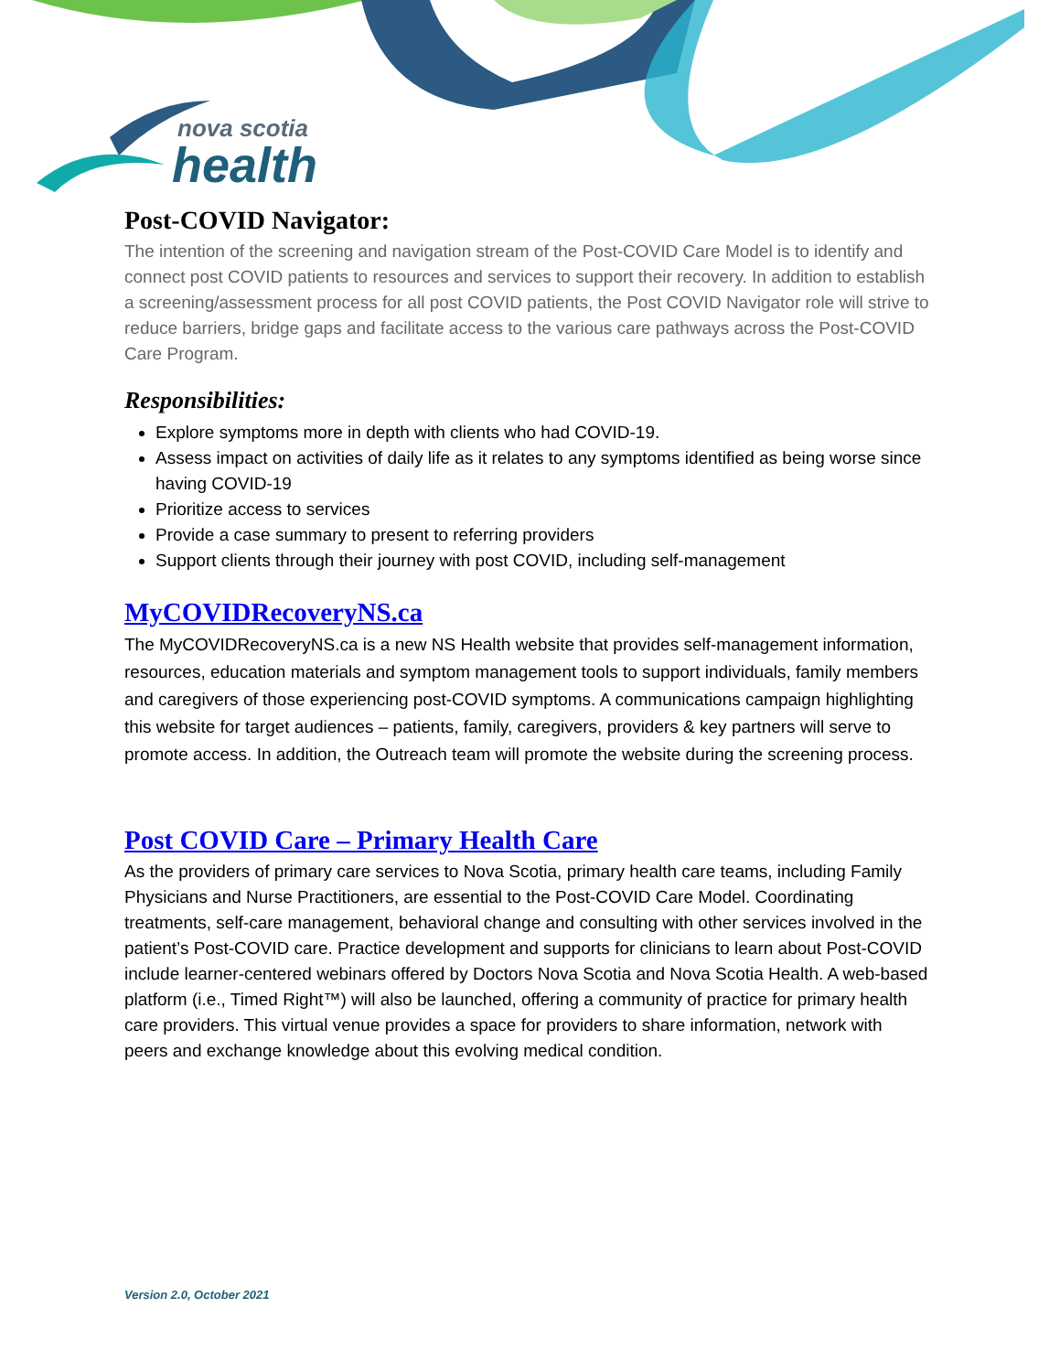nova scotia
health
Post-COVID Navigator:
The intention of the screening and navigation stream of the Post-COVID Care Model is to identify and connect post COVID patients to resources and services to support their recovery. In addition to establish a screening/assessment process for all post COVID patients, the Post COVID Navigator role will strive to reduce barriers, bridge gaps and facilitate access to the various care pathways across the Post-COVID Care Program.
Responsibilities:
Explore symptoms more in depth with clients who had COVID-19.
Assess impact on activities of daily life as it relates to any symptoms identified as being worse since having COVID-19
Prioritize access to services
Provide a case summary to present to referring providers
Support clients through their journey with post COVID, including self-management
MyCOVIDRecoveryNS.ca
The MyCOVIDRecoveryNS.ca is a new NS Health website that provides self-management information, resources, education materials and symptom management tools to support individuals, family members and caregivers of those experiencing post-COVID symptoms. A communications campaign highlighting this website for target audiences – patients, family, caregivers, providers & key partners will serve to promote access. In addition, the Outreach team will promote the website during the screening process.
Post COVID Care – Primary Health Care
As the providers of primary care services to Nova Scotia, primary health care teams, including Family Physicians and Nurse Practitioners, are essential to the Post-COVID Care Model. Coordinating treatments, self-care management, behavioral change and consulting with other services involved in the patient’s Post-COVID care. Practice development and supports for clinicians to learn about Post-COVID include learner-centered webinars offered by Doctors Nova Scotia and Nova Scotia Health. A web-based platform (i.e., Timed Right™) will also be launched, offering a community of practice for primary health care providers. This virtual venue provides a space for providers to share information, network with peers and exchange knowledge about this evolving medical condition.
Version 2.0, October 2021